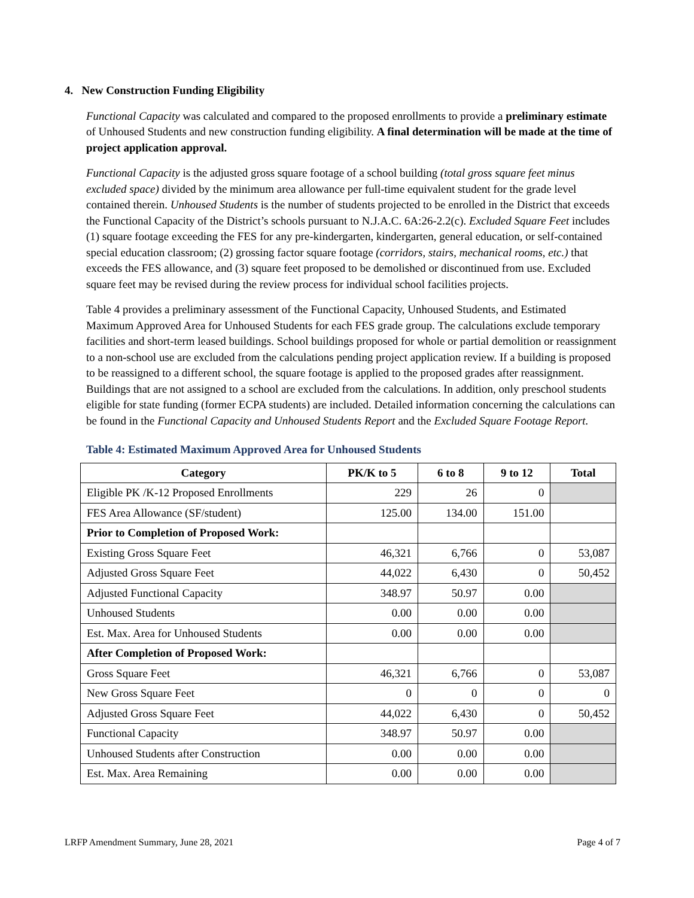4. New Construction Funding Eligibility
Functional Capacity was calculated and compared to the proposed enrollments to provide a preliminary estimate of Unhoused Students and new construction funding eligibility. A final determination will be made at the time of project application approval.
Functional Capacity is the adjusted gross square footage of a school building (total gross square feet minus excluded space) divided by the minimum area allowance per full-time equivalent student for the grade level contained therein. Unhoused Students is the number of students projected to be enrolled in the District that exceeds the Functional Capacity of the District’s schools pursuant to N.J.A.C. 6A:26-2.2(c). Excluded Square Feet includes (1) square footage exceeding the FES for any pre-kindergarten, kindergarten, general education, or self-contained special education classroom; (2) grossing factor square footage (corridors, stairs, mechanical rooms, etc.) that exceeds the FES allowance, and (3) square feet proposed to be demolished or discontinued from use. Excluded square feet may be revised during the review process for individual school facilities projects.
Table 4 provides a preliminary assessment of the Functional Capacity, Unhoused Students, and Estimated Maximum Approved Area for Unhoused Students for each FES grade group. The calculations exclude temporary facilities and short-term leased buildings. School buildings proposed for whole or partial demolition or reassignment to a non-school use are excluded from the calculations pending project application review. If a building is proposed to be reassigned to a different school, the square footage is applied to the proposed grades after reassignment. Buildings that are not assigned to a school are excluded from the calculations. In addition, only preschool students eligible for state funding (former ECPA students) are included. Detailed information concerning the calculations can be found in the Functional Capacity and Unhoused Students Report and the Excluded Square Footage Report.
Table 4: Estimated Maximum Approved Area for Unhoused Students
| Category | PK/K to 5 | 6 to 8 | 9 to 12 | Total |
| --- | --- | --- | --- | --- |
| Eligible PK /K-12 Proposed Enrollments | 229 | 26 | 0 | |
| FES Area Allowance (SF/student) | 125.00 | 134.00 | 151.00 | |
| Prior to Completion of Proposed Work: | | | | |
| Existing Gross Square Feet | 46,321 | 6,766 | 0 | 53,087 |
| Adjusted Gross Square Feet | 44,022 | 6,430 | 0 | 50,452 |
| Adjusted Functional Capacity | 348.97 | 50.97 | 0.00 | |
| Unhoused Students | 0.00 | 0.00 | 0.00 | |
| Est. Max. Area for Unhoused Students | 0.00 | 0.00 | 0.00 | |
| After Completion of Proposed Work: | | | | |
| Gross Square Feet | 46,321 | 6,766 | 0 | 53,087 |
| New Gross Square Feet | 0 | 0 | 0 | 0 |
| Adjusted Gross Square Feet | 44,022 | 6,430 | 0 | 50,452 |
| Functional Capacity | 348.97 | 50.97 | 0.00 | |
| Unhoused Students after Construction | 0.00 | 0.00 | 0.00 | |
| Est. Max. Area Remaining | 0.00 | 0.00 | 0.00 | |
LRFP Amendment Summary, June 28, 2021 Page 4 of 7